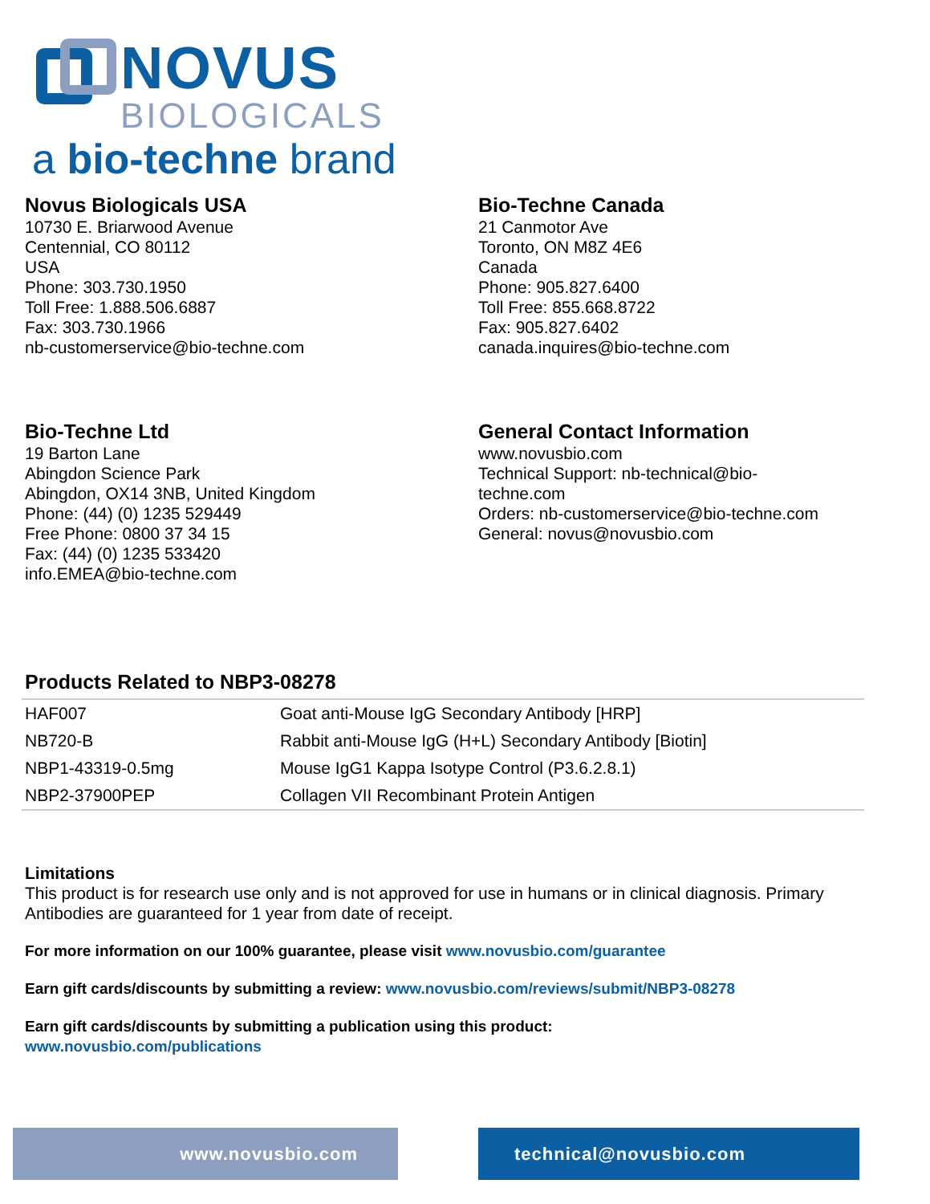NOVUS
BIOLOGICALS
a bio-techne brand
Novus Biologicals USA
10730 E. Briarwood Avenue
Centennial, CO 80112
USA
Phone: 303.730.1950
Toll Free: 1.888.506.6887
Fax: 303.730.1966
nb-customerservice@bio-techne.com
Bio-Techne Canada
21 Canmotor Ave
Toronto, ON M8Z 4E6
Canada
Phone: 905.827.6400
Toll Free: 855.668.8722
Fax: 905.827.6402
canada.inquires@bio-techne.com
Bio-Techne Ltd
19 Barton Lane
Abingdon Science Park
Abingdon, OX14 3NB, United Kingdom
Phone: (44) (0) 1235 529449
Free Phone: 0800 37 34 15
Fax: (44) (0) 1235 533420
info.EMEA@bio-techne.com
General Contact Information
www.novusbio.com
Technical Support: nb-technical@bio-
techne.com
Orders: nb-customerservice@bio-techne.com
General: novus@novusbio.com
Products Related to NBP3-08278
| HAF007 | Goat anti-Mouse IgG Secondary Antibody [HRP] |
| NB720-B | Rabbit anti-Mouse IgG (H+L) Secondary Antibody [Biotin] |
| NBP1-43319-0.5mg | Mouse IgG1 Kappa Isotype Control (P3.6.2.8.1) |
| NBP2-37900PEP | Collagen VII Recombinant Protein Antigen |
Limitations
This product is for research use only and is not approved for use in humans or in clinical diagnosis. Primary Antibodies are guaranteed for 1 year from date of receipt.
For more information on our 100% guarantee, please visit www.novusbio.com/guarantee
Earn gift cards/discounts by submitting a review: www.novusbio.com/reviews/submit/NBP3-08278
Earn gift cards/discounts by submitting a publication using this product:
www.novusbio.com/publications
www.novusbio.com technical@novusbio.com